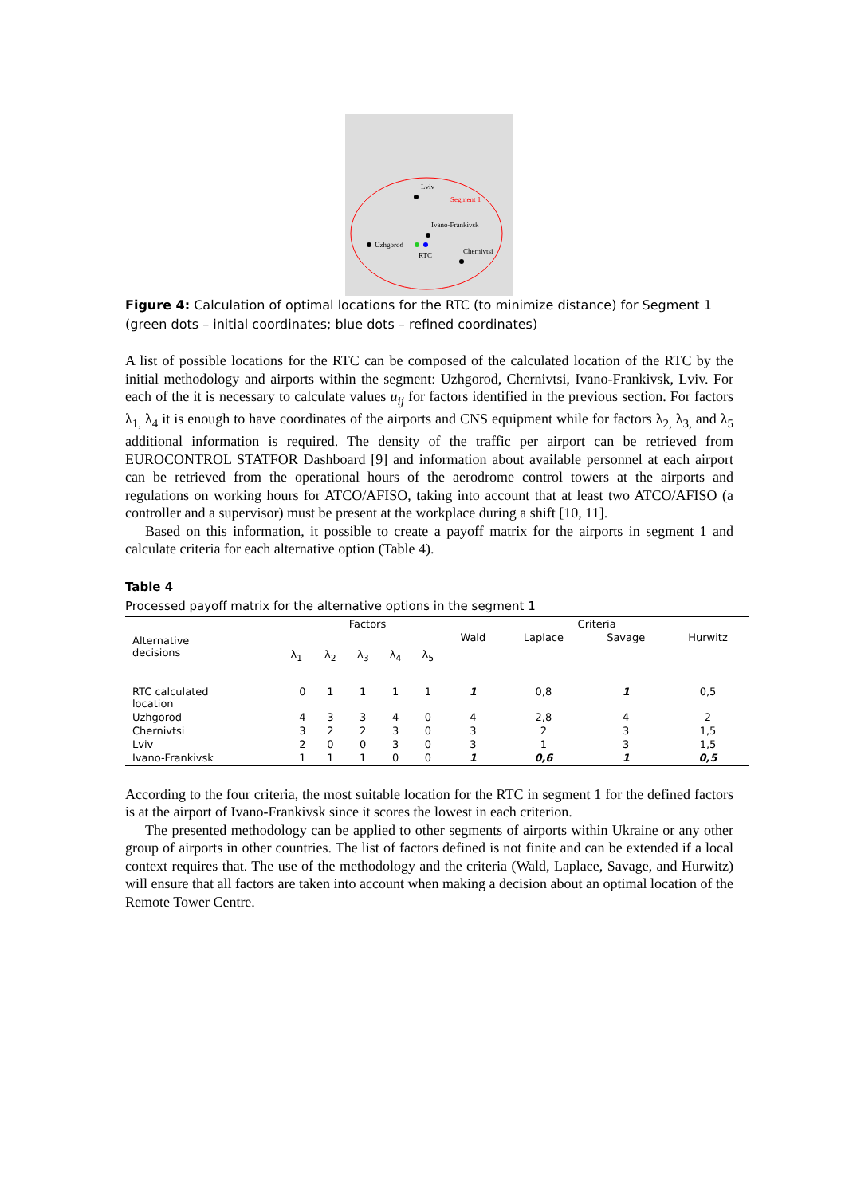Lviv
Segment 1
Ivano-Frankivsk
Uzhgorod
RTC
Chernivtsi
Figure 4: Calculation of optimal locations for the RTC (to minimize distance) for Segment 1 (green dots – initial coordinates; blue dots – refined coordinates)
A list of possible locations for the RTC can be composed of the calculated location of the RTC by the initial methodology and airports within the segment: Uzhgorod, Chernivtsi, Ivano-Frankivsk, Lviv. For each of the it is necessary to calculate values u<sub>ij</sub> for factors identified in the previous section. For factors λ<sub>1,</sub> λ<sub>4</sub> it is enough to have coordinates of the airports and CNS equipment while for factors λ<sub>2,</sub> λ<sub>3,</sub> and λ<sub>5</sub> additional information is required. The density of the traffic per airport can be retrieved from EUROCONTROL STATFOR Dashboard [9] and information about available personnel at each airport can be retrieved from the operational hours of the aerodrome control towers at the airports and regulations on working hours for ATCO/AFISO, taking into account that at least two ATCO/AFISO (a controller and a supervisor) must be present at the workplace during a shift [10, 11].
Based on this information, it possible to create a payoff matrix for the airports in segment 1 and calculate criteria for each alternative option (Table 4).
Table 4
Processed payoff matrix for the alternative options in the segment 1
| Alternative decisions | Factors | | | | | Criteria | | | |
| --- | --- | --- | --- | --- | --- | --- | --- | --- | --- |
| | λ<sub>1</sub> | λ<sub>2</sub> | λ<sub>3</sub> | λ<sub>4</sub> | λ<sub>5</sub> | Wald | Laplace | Savage | Hurwitz |
| RTC calculated location | 0 | 1 | 1 | 1 | 1 | 1 | 0,8 | 1 | 0,5 |
| Uzhgorod | 4 | 3 | 3 | 4 | 0 | 4 | 2,8 | 4 | 2 |
| Chernivtsi | 3 | 2 | 2 | 3 | 0 | 3 | 2 | 3 | 1,5 |
| Lviv | 2 | 0 | 0 | 3 | 0 | 3 | 1 | 3 | 1,5 |
| Ivano-Frankivsk | 1 | 1 | 1 | 0 | 0 | 1 | 0,6 | 1 | 0,5 |
According to the four criteria, the most suitable location for the RTC in segment 1 for the defined factors is at the airport of Ivano-Frankivsk since it scores the lowest in each criterion.
The presented methodology can be applied to other segments of airports within Ukraine or any other group of airports in other countries. The list of factors defined is not finite and can be extended if a local context requires that. The use of the methodology and the criteria (Wald, Laplace, Savage, and Hurwitz) will ensure that all factors are taken into account when making a decision about an optimal location of the Remote Tower Centre.